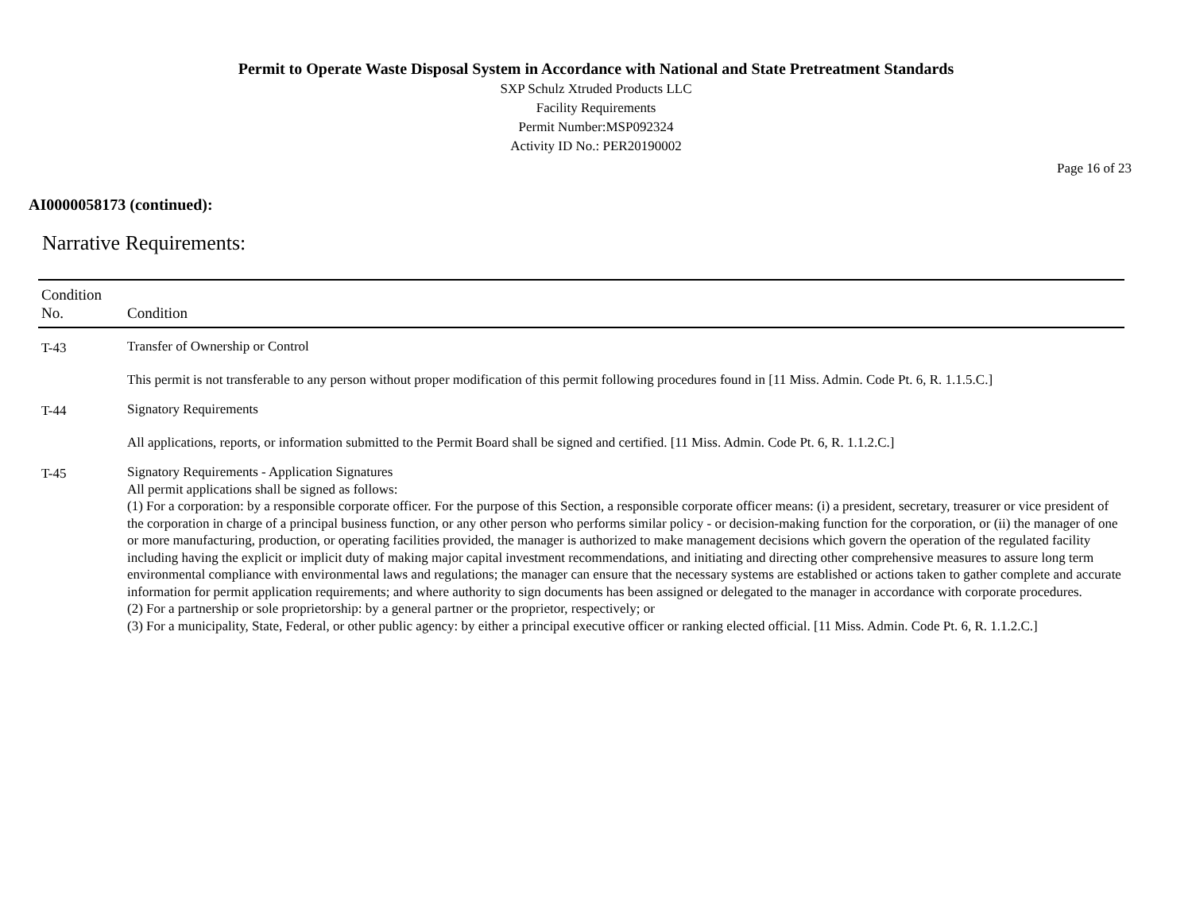Permit to Operate Waste Disposal System in Accordance with National and State Pretreatment Standards
SXP Schulz Xtruded Products LLC
Facility Requirements
Permit Number:MSP092324
Activity ID No.: PER20190002
Page 16 of 23
AI0000058173 (continued):
Narrative Requirements:
| Condition No. | Condition |
| --- | --- |
| T-43 | Transfer of Ownership or Control This permit is not transferable to any person without proper modification of this permit following procedures found in [11 Miss. Admin. Code Pt. 6, R. 1.1.5.C.] |
| T-44 | Signatory Requirements All applications, reports, or information submitted to the Permit Board shall be signed and certified. [11 Miss. Admin. Code Pt. 6, R. 1.1.2.C.] |
| T-45 | Signatory Requirements - Application Signatures All permit applications shall be signed as follows: (1) For a corporation: by a responsible corporate officer. For the purpose of this Section, a responsible corporate officer means: (i) a president, secretary, treasurer or vice president of the corporation in charge of a principal business function, or any other person who performs similar policy - or decision-making function for the corporation, or (ii) the manager of one or more manufacturing, production, or operating facilities provided, the manager is authorized to make management decisions which govern the operation of the regulated facility including having the explicit or implicit duty of making major capital investment recommendations, and initiating and directing other comprehensive measures to assure long term environmental compliance with environmental laws and regulations; the manager can ensure that the necessary systems are established or actions taken to gather complete and accurate information for permit application requirements; and where authority to sign documents has been assigned or delegated to the manager in accordance with corporate procedures. (2) For a partnership or sole proprietorship: by a general partner or the proprietor, respectively; or (3) For a municipality, State, Federal, or other public agency: by either a principal executive officer or ranking elected official. [11 Miss. Admin. Code Pt. 6, R. 1.1.2.C.] |